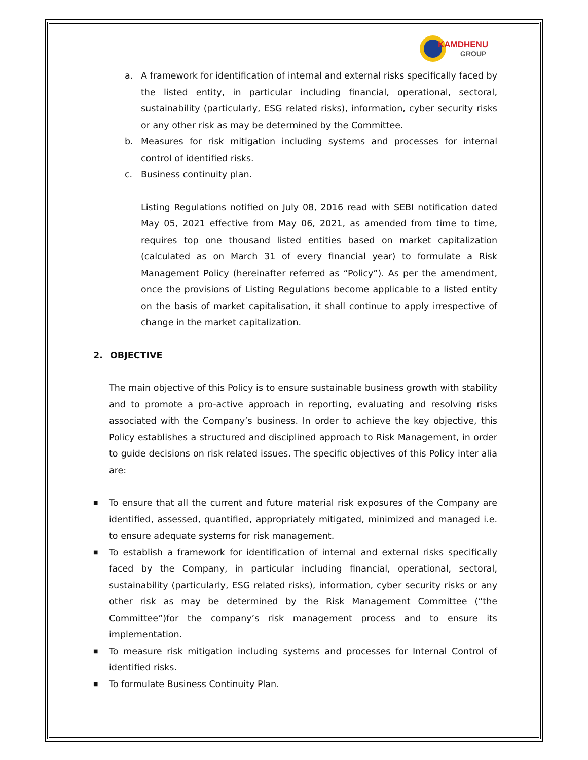KAMDHENU
GROUP
a. A framework for identification of internal and external risks specifically faced by the listed entity, in particular including financial, operational, sectoral, sustainability (particularly, ESG related risks), information, cyber security risks or any other risk as may be determined by the Committee.
b. Measures for risk mitigation including systems and processes for internal control of identified risks.
c. Business continuity plan.
Listing Regulations notified on July 08, 2016 read with SEBI notification dated May 05, 2021 effective from May 06, 2021, as amended from time to time, requires top one thousand listed entities based on market capitalization (calculated as on March 31 of every financial year) to formulate a Risk Management Policy (hereinafter referred as “Policy”). As per the amendment, once the provisions of Listing Regulations become applicable to a listed entity on the basis of market capitalisation, it shall continue to apply irrespective of change in the market capitalization.
2. OBJECTIVE
The main objective of this Policy is to ensure sustainable business growth with stability and to promote a pro-active approach in reporting, evaluating and resolving risks associated with the Company’s business. In order to achieve the key objective, this Policy establishes a structured and disciplined approach to Risk Management, in order to guide decisions on risk related issues. The specific objectives of this Policy inter alia are:
■ To ensure that all the current and future material risk exposures of the Company are identified, assessed, quantified, appropriately mitigated, minimized and managed i.e. to ensure adequate systems for risk management.
■ To establish a framework for identification of internal and external risks specifically faced by the Company, in particular including financial, operational, sectoral, sustainability (particularly, ESG related risks), information, cyber security risks or any other risk as may be determined by the Risk Management Committee (“the Committee”)for the company’s risk management process and to ensure its implementation.
■ To measure risk mitigation including systems and processes for Internal Control of identified risks.
■ To formulate Business Continuity Plan.